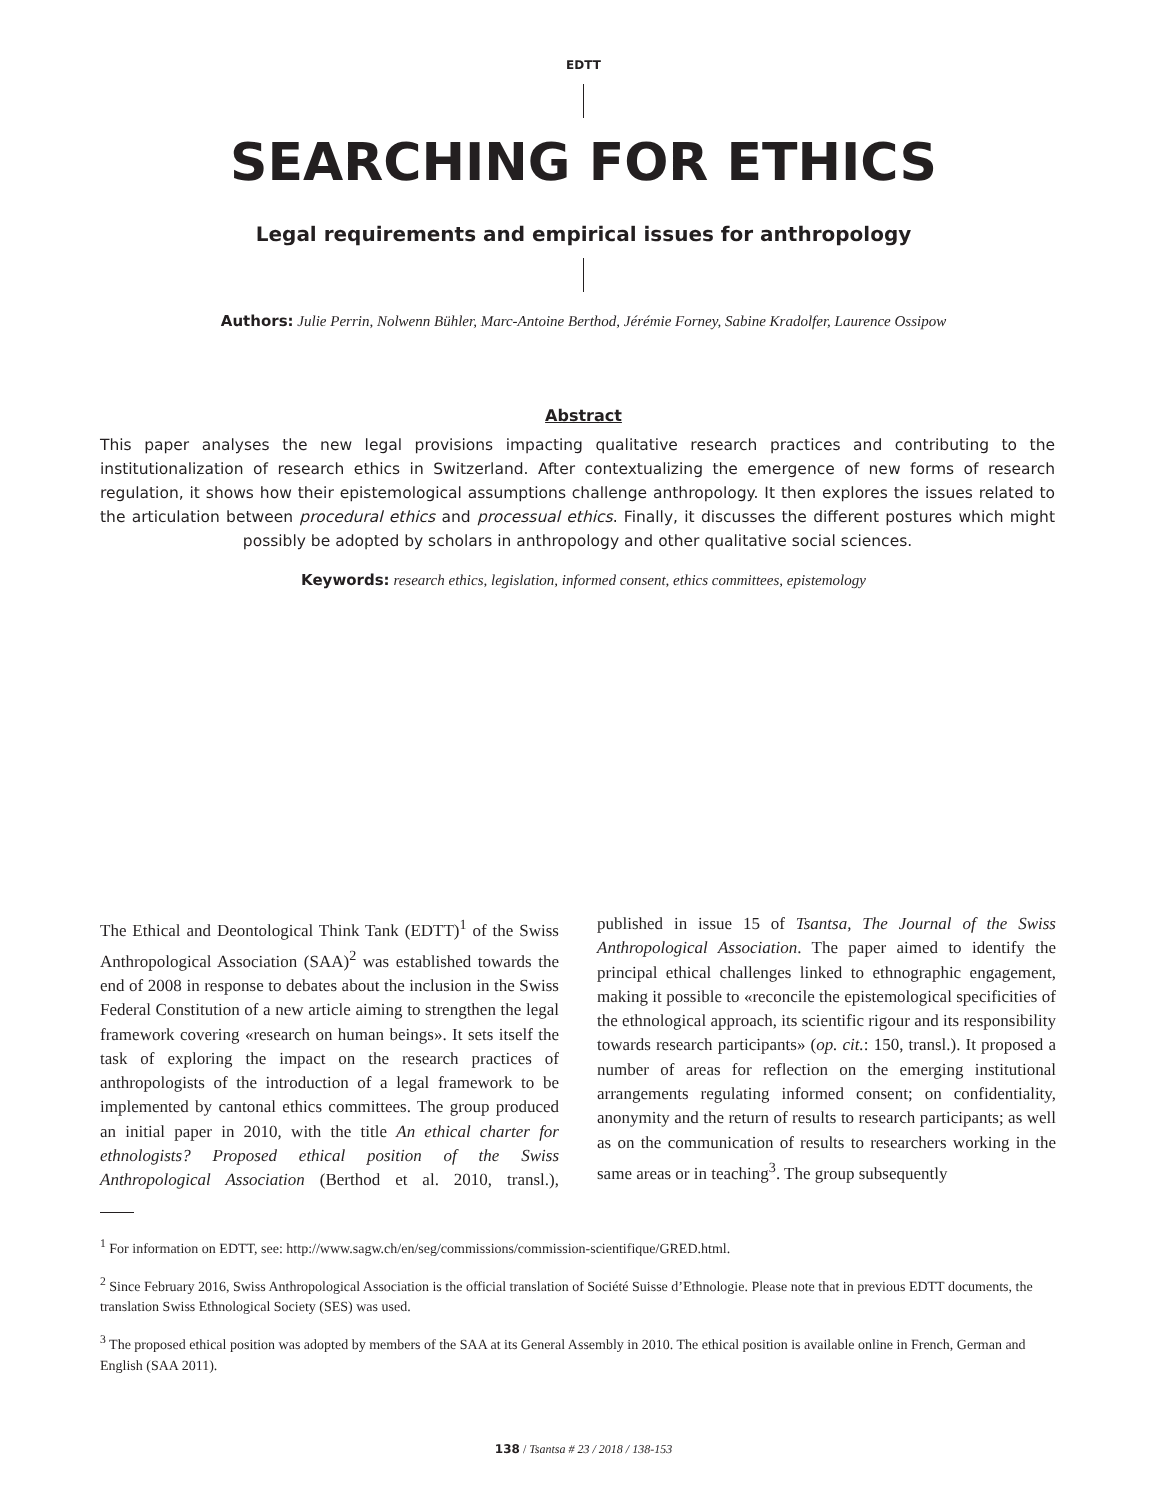EDTT
SEARCHING FOR ETHICS
Legal requirements and empirical issues for anthropology
Authors: Julie Perrin, Nolwenn Bühler, Marc-Antoine Berthod, Jérémie Forney, Sabine Kradolfer, Laurence Ossipow
Abstract
This paper analyses the new legal provisions impacting qualitative research practices and contributing to the institutionalization of research ethics in Switzerland. After contextualizing the emergence of new forms of research regulation, it shows how their epistemological assumptions challenge anthropology. It then explores the issues related to the articulation between procedural ethics and processual ethics. Finally, it discusses the different postures which might possibly be adopted by scholars in anthropology and other qualitative social sciences.
Keywords: research ethics, legislation, informed consent, ethics committees, epistemology
The Ethical and Deontological Think Tank (EDTT)<sup>1</sup> of the Swiss Anthropological Association (SAA)<sup>2</sup> was established towards the end of 2008 in response to debates about the inclusion in the Swiss Federal Constitution of a new article aiming to strengthen the legal framework covering «research on human beings». It sets itself the task of exploring the impact on the research practices of anthropologists of the introduction of a legal framework to be implemented by cantonal ethics committees. The group produced an initial paper in 2010, with the title An ethical charter for ethnologists? Proposed ethical position of the Swiss Anthropological Association (Berthod et al. 2010, transl.), published in issue 15 of Tsantsa, The Journal of the Swiss Anthropological Association. The paper aimed to identify the principal ethical challenges linked to ethnographic engagement, making it possible to «reconcile the epistemological specificities of the ethnological approach, its scientific rigour and its responsibility towards research participants» (op. cit.: 150, transl.). It proposed a number of areas for reflection on the emerging institutional arrangements regulating informed consent; on confidentiality, anonymity and the return of results to research participants; as well as on the communication of results to researchers working in the same areas or in teaching<sup>3</sup>. The group subsequently
<sup>1</sup> For information on EDTT, see: http://www.sagw.ch/en/seg/commissions/commission-scientifique/GRED.html.
<sup>2</sup> Since February 2016, Swiss Anthropological Association is the official translation of Société Suisse d’Ethnologie. Please note that in previous EDTT documents, the translation Swiss Ethnological Society (SES) was used.
<sup>3</sup> The proposed ethical position was adopted by members of the SAA at its General Assembly in 2010. The ethical position is available online in French, German and English (SAA 2011).
138 / Tsantsa # 23 / 2018 / 138-153